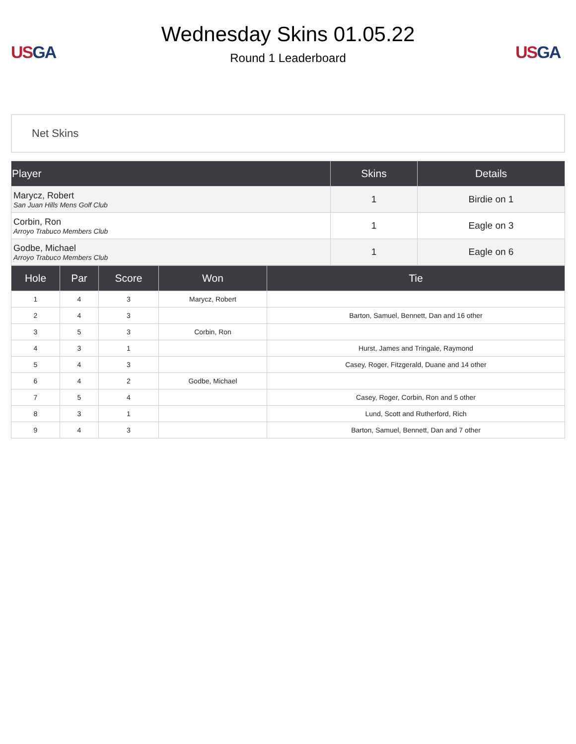US GA
Wednesday Skins 01.05.22
Round 1 Leaderboard
US GA
Net Skins
| Player | Skins | Details |
| --- | --- | --- |
| Marycz, Robert San Juan Hills Mens Golf Club | 1 | Birdie on 1 |
| Corbin, Ron Arroyo Trabuco Members Club | 1 | Eagle on 3 |
| Godbe, Michael Arroyo Trabuco Members Club | 1 | Eagle on 6 |
| Hole | Par | Score | Won | Tie |
| --- | --- | --- | --- | --- |
| 1 | 4 | 3 | Marycz, Robert | |
| 2 | 4 | 3 | | Barton, Samuel, Bennett, Dan and 16 other |
| 3 | 5 | 3 | Corbin, Ron | |
| 4 | 3 | 1 | | Hurst, James and Tringale, Raymond |
| 5 | 4 | 3 | | Casey, Roger, Fitzgerald, Duane and 14 other |
| 6 | 4 | 2 | Godbe, Michael | |
| 7 | 5 | 4 | | Casey, Roger, Corbin, Ron and 5 other |
| 8 | 3 | 1 | | Lund, Scott and Rutherford, Rich |
| 9 | 4 | 3 | | Barton, Samuel, Bennett, Dan and 7 other |